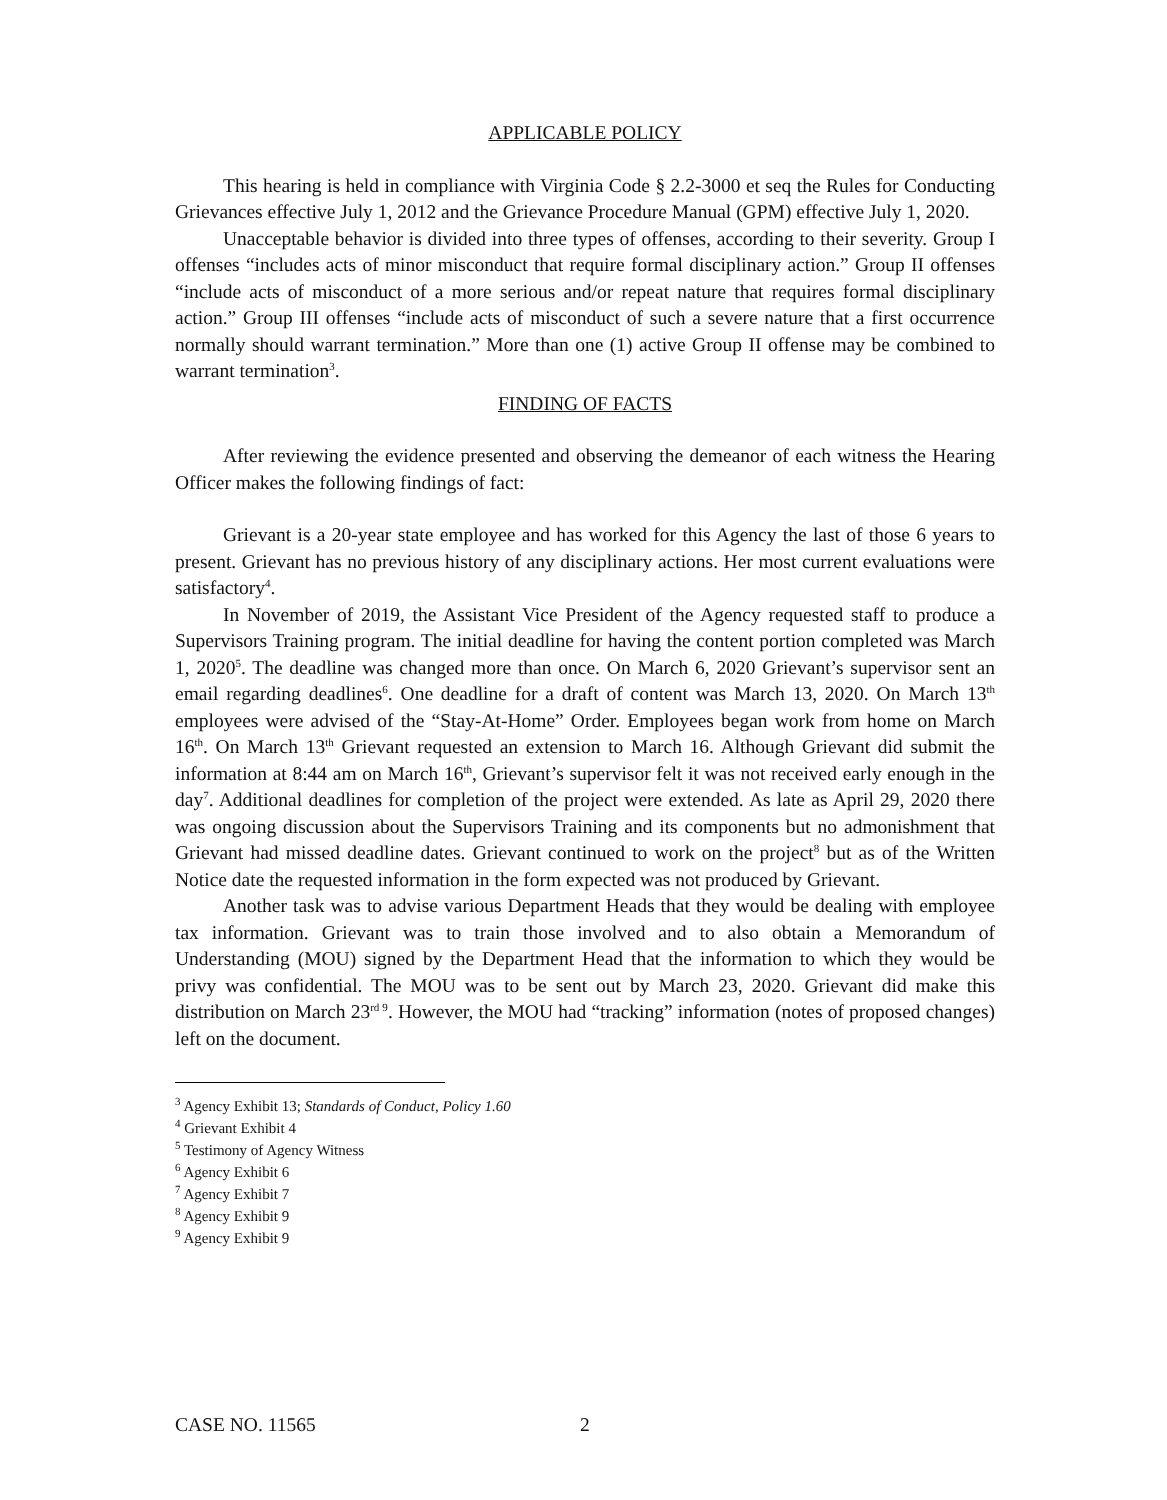APPLICABLE POLICY
This hearing is held in compliance with Virginia Code § 2.2-3000 et seq the Rules for Conducting Grievances effective July 1, 2012 and the Grievance Procedure Manual (GPM) effective July 1, 2020.
Unacceptable behavior is divided into three types of offenses, according to their severity. Group I offenses “includes acts of minor misconduct that require formal disciplinary action.” Group II offenses “include acts of misconduct of a more serious and/or repeat nature that requires formal disciplinary action.” Group III offenses “include acts of misconduct of such a severe nature that a first occurrence normally should warrant termination.” More than one (1) active Group II offense may be combined to warrant termination<sup>3</sup>.
FINDING OF FACTS
After reviewing the evidence presented and observing the demeanor of each witness the Hearing Officer makes the following findings of fact:
Grievant is a 20-year state employee and has worked for this Agency the last of those 6 years to present. Grievant has no previous history of any disciplinary actions. Her most current evaluations were satisfactory<sup>4</sup>.
In November of 2019, the Assistant Vice President of the Agency requested staff to produce a Supervisors Training program. The initial deadline for having the content portion completed was March 1, 2020<sup>5</sup>. The deadline was changed more than once. On March 6, 2020 Grievant’s supervisor sent an email regarding deadlines<sup>6</sup>. One deadline for a draft of content was March 13, 2020. On March 13<sup>th</sup> employees were advised of the “Stay-At-Home” Order. Employees began work from home on March 16<sup>th</sup>. On March 13<sup>th</sup> Grievant requested an extension to March 16. Although Grievant did submit the information at 8:44 am on March 16<sup>th</sup>, Grievant’s supervisor felt it was not received early enough in the day<sup>7</sup>. Additional deadlines for completion of the project were extended. As late as April 29, 2020 there was ongoing discussion about the Supervisors Training and its components but no admonishment that Grievant had missed deadline dates. Grievant continued to work on the project<sup>8</sup> but as of the Written Notice date the requested information in the form expected was not produced by Grievant.
Another task was to advise various Department Heads that they would be dealing with employee tax information. Grievant was to train those involved and to also obtain a Memorandum of Understanding (MOU) signed by the Department Head that the information to which they would be privy was confidential. The MOU was to be sent out by March 23, 2020. Grievant did make this distribution on March 23<sup>rd 9</sup>. However, the MOU had “tracking” information (notes of proposed changes) left on the document.
<sup>3</sup> Agency Exhibit 13; Standards of Conduct, Policy 1.60
<sup>4</sup> Grievant Exhibit 4
<sup>5</sup> Testimony of Agency Witness
<sup>6</sup> Agency Exhibit 6
<sup>7</sup> Agency Exhibit 7
<sup>8</sup> Agency Exhibit 9
<sup>9</sup> Agency Exhibit 9
CASE NO. 11565 2